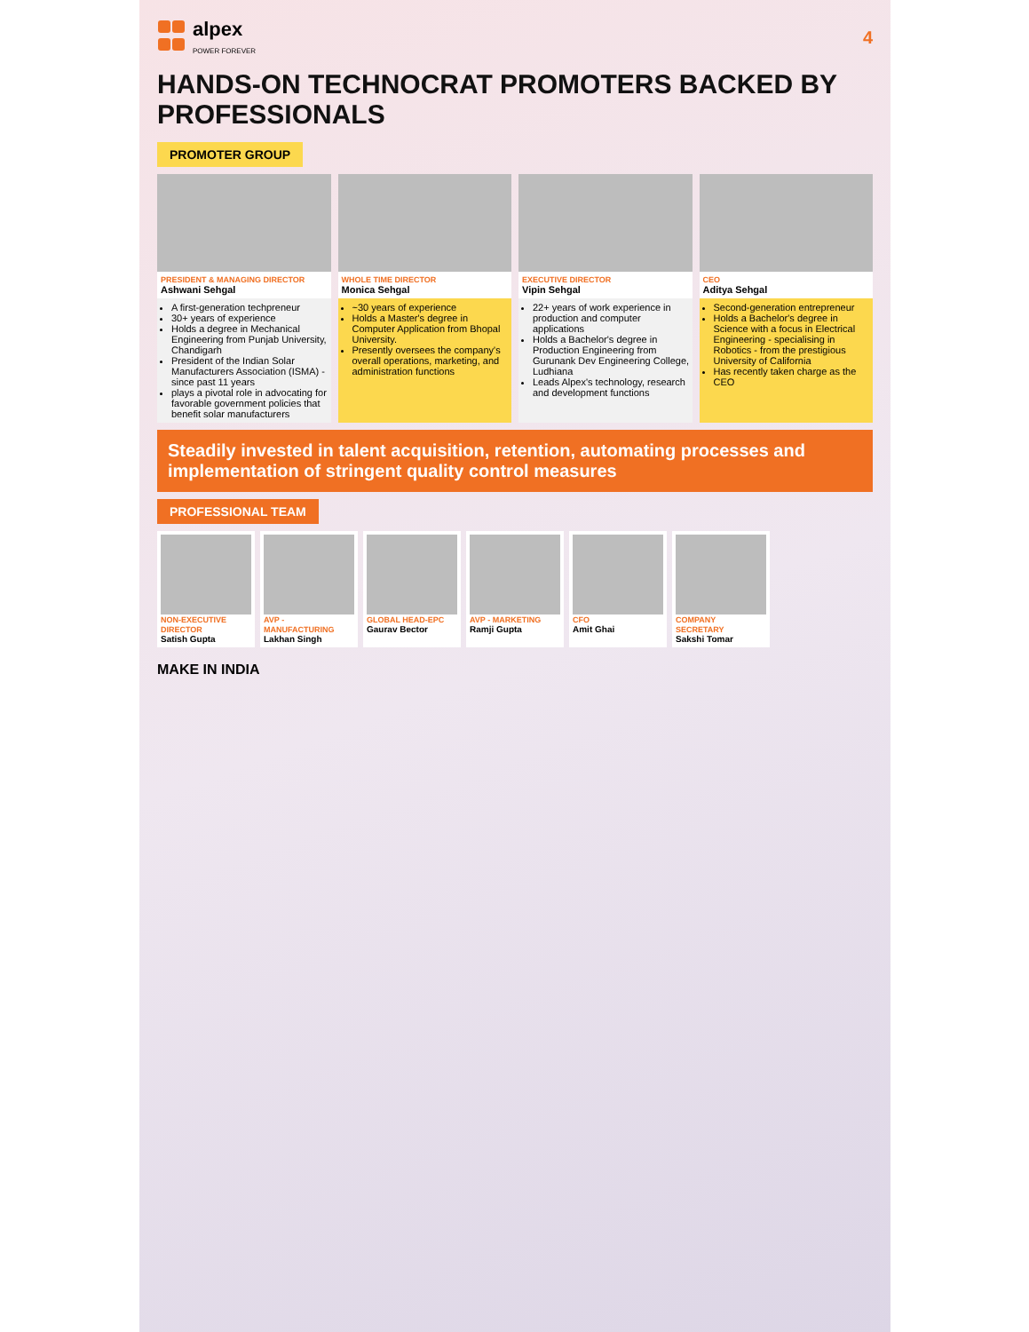alpex
POWER FOREVER
4
HANDS-ON TECHNOCRAT PROMOTERS BACKED BY PROFESSIONALS
PROMOTER GROUP
PRESIDENT & MANAGING DIRECTOR
Ashwani Sehgal
A first-generation techpreneur
30+ years of experience
Holds a degree in Mechanical Engineering from Punjab University, Chandigarh
President of the Indian Solar Manufacturers Association (ISMA) - since past 11 years
plays a pivotal role in advocating for favorable government policies that benefit solar manufacturers
WHOLE TIME DIRECTOR
Monica Sehgal
~30 years of experience
Holds a Master's degree in Computer Application from Bhopal University.
Presently oversees the company's overall operations, marketing, and administration functions
EXECUTIVE DIRECTOR
Vipin Sehgal
22+ years of work experience in production and computer applications
Holds a Bachelor's degree in Production Engineering from Gurunank Dev Engineering College, Ludhiana
Leads Alpex's technology, research and development functions
CEO
Aditya Sehgal
Second-generation entrepreneur
Holds a Bachelor's degree in Science with a focus in Electrical Engineering - specialising in Robotics - from the prestigious University of California
Has recently taken charge as the CEO
Steadily invested in talent acquisition, retention, automating processes and implementation of stringent quality control measures
PROFESSIONAL TEAM
NON-EXECUTIVE DIRECTOR
Satish Gupta
AVP - MANUFACTURING
Lakhan Singh
GLOBAL HEAD-EPC
Gaurav Bector
AVP - MARKETING
Ramji Gupta
CFO
Amit Ghai
COMPANY SECRETARY
Sakshi Tomar
MAKE IN INDIA